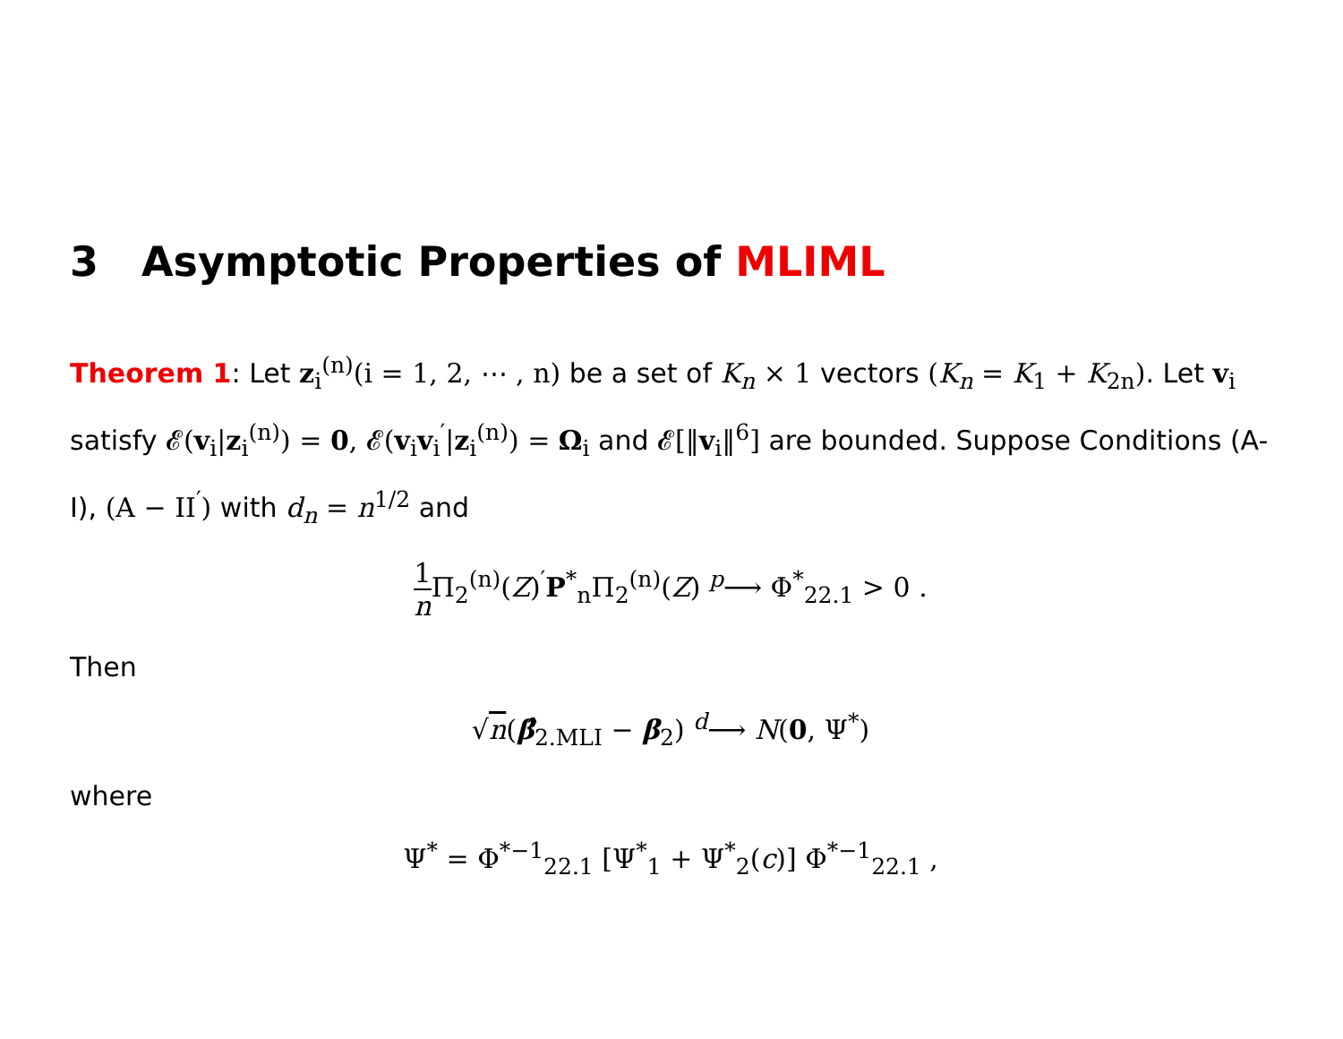3 Asymptotic Properties of MLIML
Theorem 1: Let z<sub>i</sub><sup>(n)</sup>(i = 1, 2, ⋯ , n) be a set of K<sub>n</sub> × 1 vectors (K<sub>n</sub> = K<sub>1</sub> + K<sub>2n</sub>). Let v<sub>i</sub> satisfy 𝓔(v<sub>i</sub>|z<sub>i</sub><sup>(n)</sup>) = 0, 𝓔(v<sub>i</sub>v<sub>i</sub><sup>′</sup>|z<sub>i</sub><sup>(n)</sup>) = Ω<sub>i</sub> and 𝓔[‖v<sub>i</sub>‖<sup>6</sup>] are bounded. Suppose Conditions (A-I), (A − II<sup>′</sup>) with d<sub>n</sub> = n<sup>1/2</sup> and
1 n Π<sub>2</sub><sup>(n)</sup>(Z)<sup>′</sup>P<sup>*</sup><sub>n</sub>Π<sub>2</sub><sup>(n)</sup>(Z) <sup>p</sup>⟶ Φ<sup>*</sup><sub>22.1</sub> > 0 .
Then
√n(β̂<sub>2.MLI</sub> − β<sub>2</sub>) <sup>d</sup>⟶ N(0, Ψ<sup>*</sup>)
where
Ψ<sup>*</sup> = Φ<sup>*−1</sup><sub>22.1</sub> [Ψ<sup>*</sup><sub>1</sub> + Ψ<sup>*</sup><sub>2</sub>(c)] Φ<sup>*−1</sup><sub>22.1</sub> ,